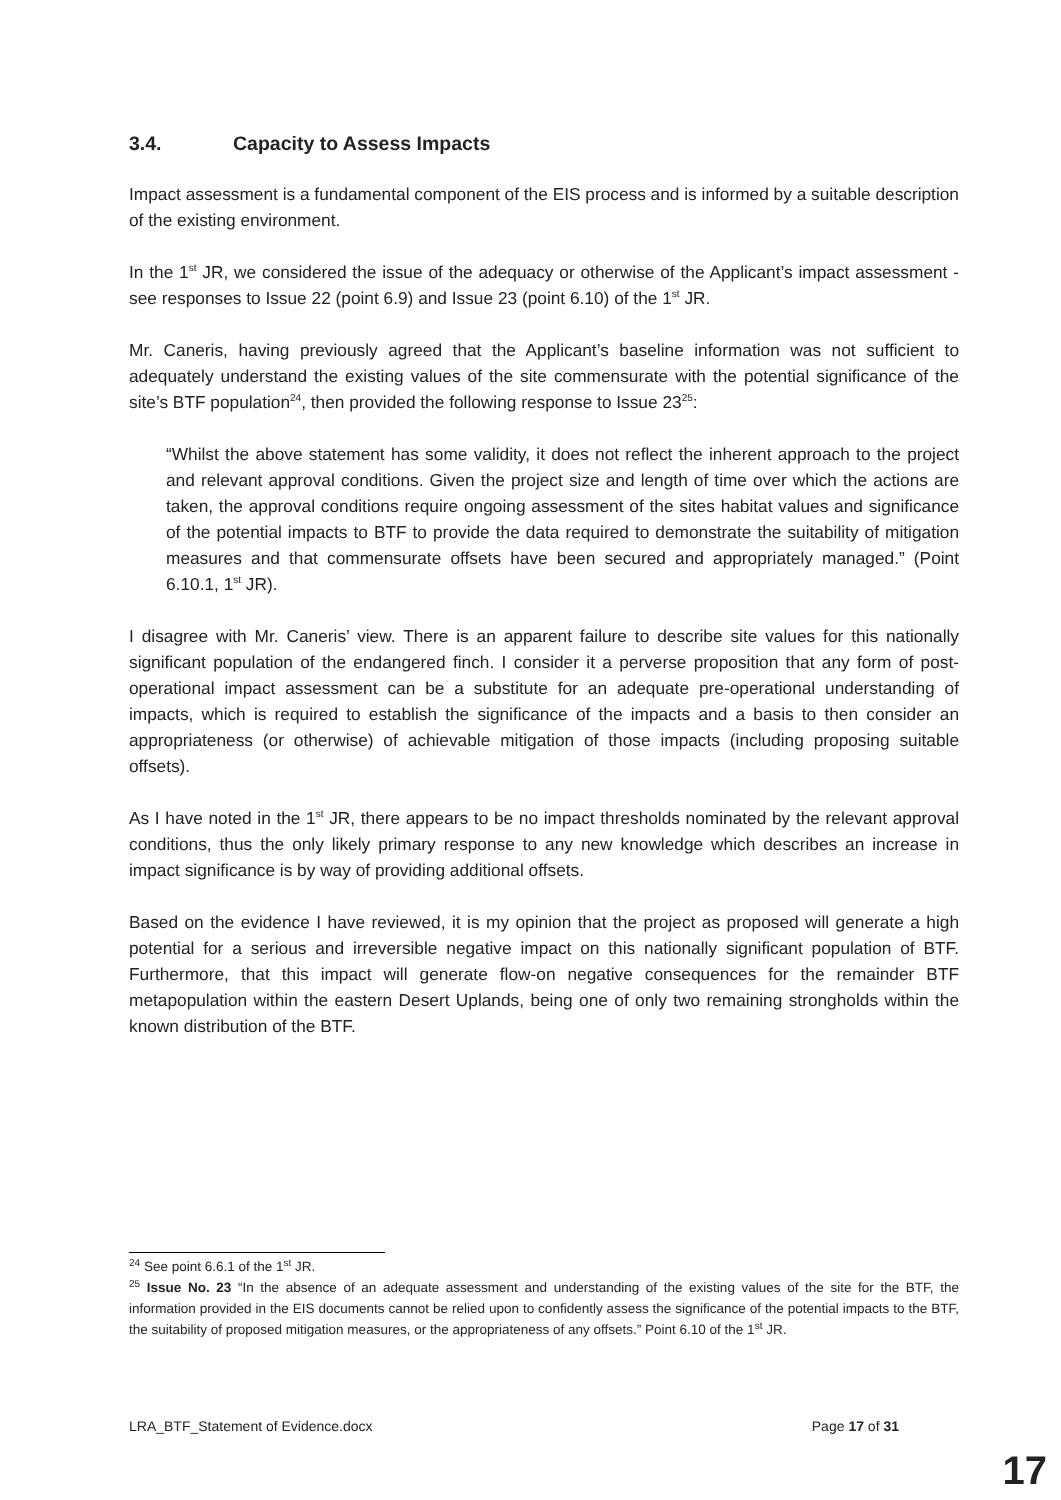3.4. Capacity to Assess Impacts
Impact assessment is a fundamental component of the EIS process and is informed by a suitable description of the existing environment.
In the 1<sup>st</sup> JR, we considered the issue of the adequacy or otherwise of the Applicant’s impact assessment - see responses to Issue 22 (point 6.9) and Issue 23 (point 6.10) of the 1<sup>st</sup> JR.
Mr. Caneris, having previously agreed that the Applicant’s baseline information was not sufficient to adequately understand the existing values of the site commensurate with the potential significance of the site’s BTF population<sup>24</sup>, then provided the following response to Issue 23<sup>25</sup>:
“Whilst the above statement has some validity, it does not reflect the inherent approach to the project and relevant approval conditions. Given the project size and length of time over which the actions are taken, the approval conditions require ongoing assessment of the sites habitat values and significance of the potential impacts to BTF to provide the data required to demonstrate the suitability of mitigation measures and that commensurate offsets have been secured and appropriately managed.” (Point 6.10.1, 1<sup>st</sup> JR).
I disagree with Mr. Caneris’ view. There is an apparent failure to describe site values for this nationally significant population of the endangered finch. I consider it a perverse proposition that any form of post-operational impact assessment can be a substitute for an adequate pre-operational understanding of impacts, which is required to establish the significance of the impacts and a basis to then consider an appropriateness (or otherwise) of achievable mitigation of those impacts (including proposing suitable offsets).
As I have noted in the 1<sup>st</sup> JR, there appears to be no impact thresholds nominated by the relevant approval conditions, thus the only likely primary response to any new knowledge which describes an increase in impact significance is by way of providing additional offsets.
Based on the evidence I have reviewed, it is my opinion that the project as proposed will generate a high potential for a serious and irreversible negative impact on this nationally significant population of BTF. Furthermore, that this impact will generate flow-on negative consequences for the remainder BTF metapopulation within the eastern Desert Uplands, being one of only two remaining strongholds within the known distribution of the BTF.
<sup>24</sup> See point 6.6.1 of the 1<sup>st</sup> JR.
<sup>25</sup> Issue No. 23 “In the absence of an adequate assessment and understanding of the existing values of the site for the BTF, the information provided in the EIS documents cannot be relied upon to confidently assess the significance of the potential impacts to the BTF, the suitability of proposed mitigation measures, or the appropriateness of any offsets.” Point 6.10 of the 1<sup>st</sup> JR.
LRA_BTF_Statement of Evidence.docx Page 17 of 31
17